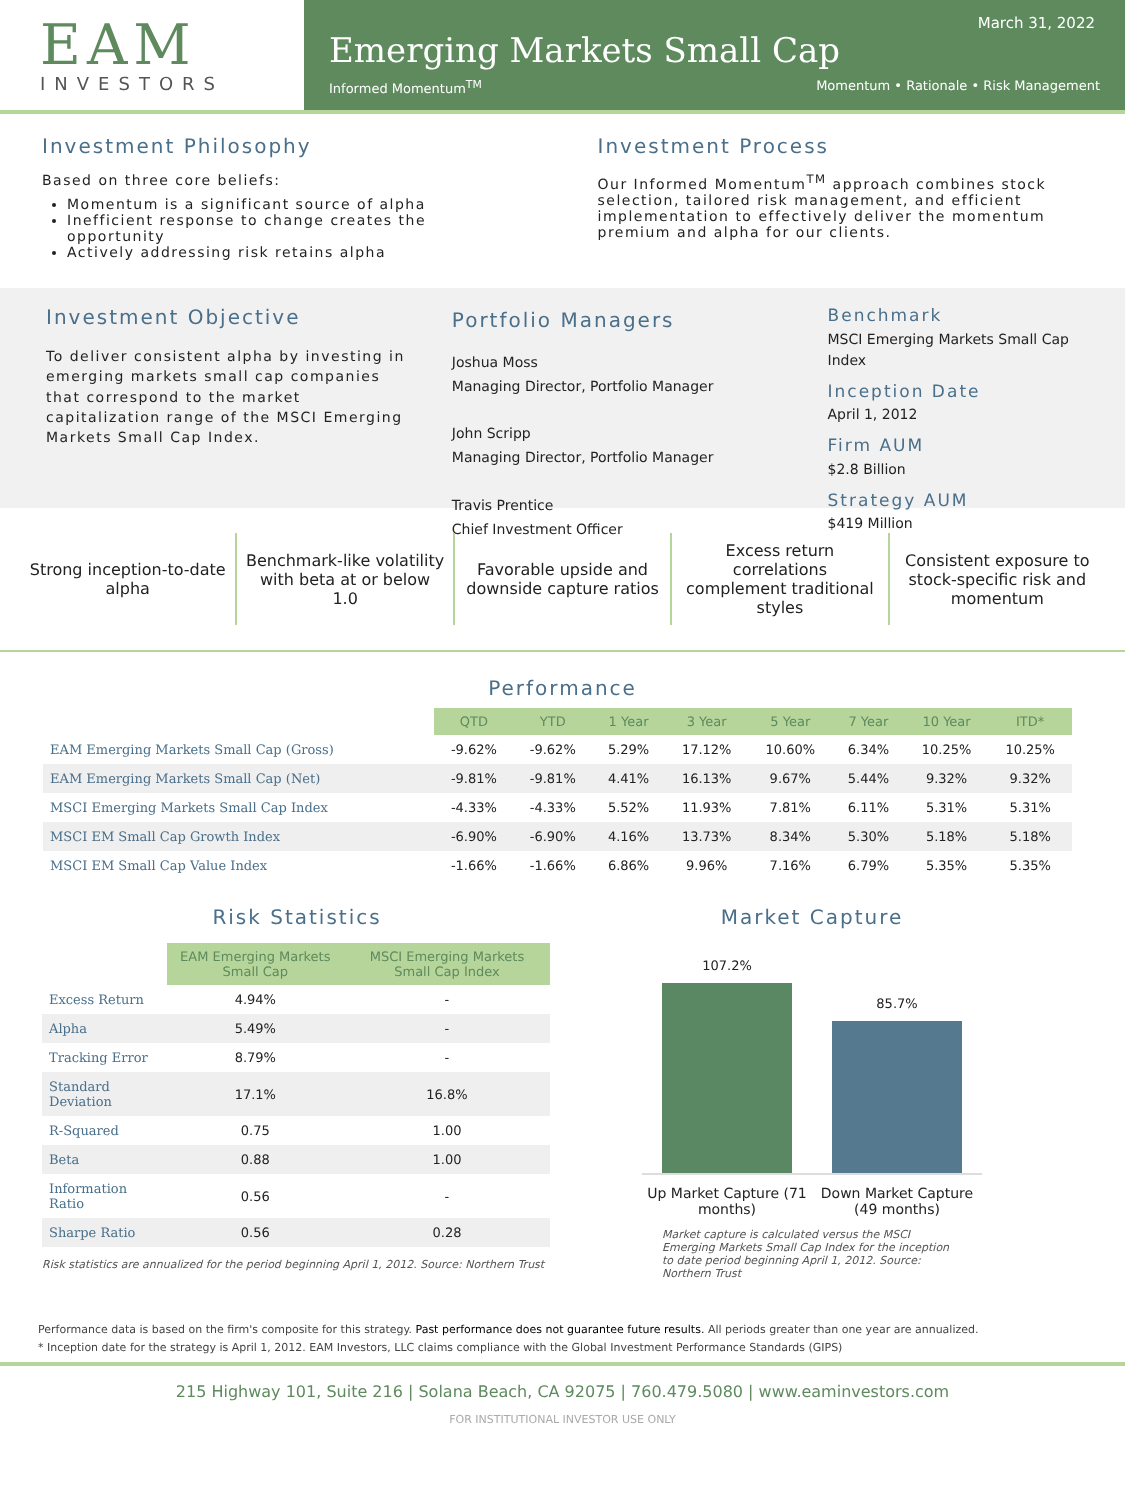EAM
INVESTORS
March 31, 2022
Emerging Markets Small Cap
Informed Momentum<sup>TM</sup> Momentum • Rationale • Risk Management
Investment Philosophy
Based on three core beliefs:
Momentum is a significant source of alpha
Inefficient response to change creates the opportunity
Actively addressing risk retains alpha
Investment Process
Our Informed Momentum<sup>TM</sup> approach combines stock selection, tailored risk management, and efficient implementation to effectively deliver the momentum premium and alpha for our clients.
Investment Objective
To deliver consistent alpha by investing in emerging markets small cap companies that correspond to the market capitalization range of the MSCI Emerging Markets Small Cap Index.
Portfolio Managers
Joshua Moss
Managing Director, Portfolio Manager
John Scripp
Managing Director, Portfolio Manager
Travis Prentice
Chief Investment Officer
Benchmark
MSCI Emerging Markets Small Cap Index
Inception Date
April 1, 2012
Firm AUM
$2.8 Billion
Strategy AUM
$419 Million
Strong inception-to-date alpha Benchmark-like volatility with beta at or below 1.0
Favorable upside and downside capture ratios
Excess return correlations complement traditional styles
Consistent exposure to stock-specific risk and momentum
Performance
| | QTD | YTD | 1 Year | 3 Year | 5 Year | 7 Year | 10 Year | ITD* |
| --- | --- | --- | --- | --- | --- | --- | --- | --- |
| EAM Emerging Markets Small Cap (Gross) | -9.62% | -9.62% | 5.29% | 17.12% | 10.60% | 6.34% | 10.25% | 10.25% |
| EAM Emerging Markets Small Cap (Net) | -9.81% | -9.81% | 4.41% | 16.13% | 9.67% | 5.44% | 9.32% | 9.32% |
| MSCI Emerging Markets Small Cap Index | -4.33% | -4.33% | 5.52% | 11.93% | 7.81% | 6.11% | 5.31% | 5.31% |
| MSCI EM Small Cap Growth Index | -6.90% | -6.90% | 4.16% | 13.73% | 8.34% | 5.30% | 5.18% | 5.18% |
| MSCI EM Small Cap Value Index | -1.66% | -1.66% | 6.86% | 9.96% | 7.16% | 6.79% | 5.35% | 5.35% |
Risk Statistics
| | EAM Emerging Markets Small Cap | MSCI Emerging Markets Small Cap Index |
| --- | --- | --- |
| Excess Return | 4.94% | - |
| Alpha | 5.49% | - |
| Tracking Error | 8.79% | - |
| Standard Deviation | 17.1% | 16.8% |
| R-Squared | 0.75 | 1.00 |
| Beta | 0.88 | 1.00 |
| Information Ratio | 0.56 | - |
| Sharpe Ratio | 0.56 | 0.28 |
Risk statistics are annualized for the period beginning April 1, 2012. Source: Northern Trust
Market Capture
107.2%
85.7%
Up Market Capture (71 months) Down Market Capture (49 months)
Market capture is calculated versus the MSCI Emerging Markets Small Cap Index for the inception to date period beginning April 1, 2012. Source: Northern Trust
Performance data is based on the firm's composite for this strategy. Past performance does not guarantee future results. All periods greater than one year are annualized.
* Inception date for the strategy is April 1, 2012. EAM Investors, LLC claims compliance with the Global Investment Performance Standards (GIPS)
215 Highway 101, Suite 216 | Solana Beach, CA 92075 | 760.479.5080 | www.eaminvestors.com
FOR INSTITUTIONAL INVESTOR USE ONLY